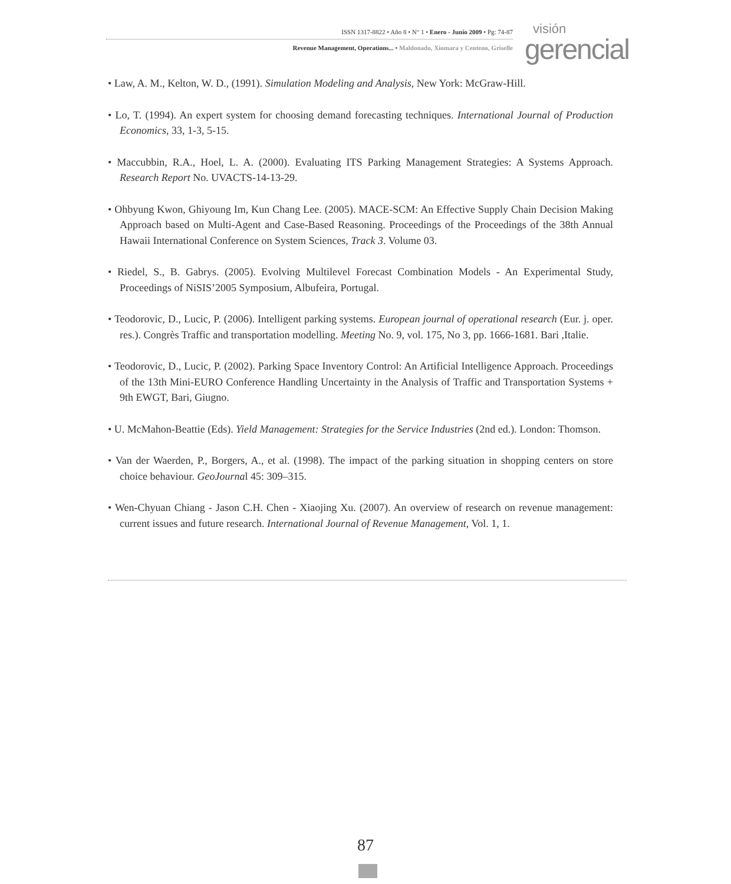ISSN 1317-8822 • Año 8 • N° 1 • Enero - Junio 2009 • Pg: 74-87
Revenue Management, Operations... • Maldonado, Xiomara y Centeno, Griselle
visión
gerencial
• Law, A. M., Kelton, W. D., (1991). Simulation Modeling and Analysis, New York: McGraw-Hill.
• Lo, T. (1994). An expert system for choosing demand forecasting techniques. International Journal of Production Economics, 33, 1-3, 5-15.
• Maccubbin, R.A., Hoel, L. A. (2000). Evaluating ITS Parking Management Strategies: A Systems Approach. Research Report No. UVACTS-14-13-29.
• Ohbyung Kwon, Ghiyoung Im, Kun Chang Lee. (2005). MACE-SCM: An Effective Supply Chain Decision Making Approach based on Multi-Agent and Case-Based Reasoning. Proceedings of the Proceedings of the 38th Annual Hawaii International Conference on System Sciences, Track 3. Volume 03.
• Riedel, S., B. Gabrys. (2005). Evolving Multilevel Forecast Combination Models - An Experimental Study, Proceedings of NiSIS’2005 Symposium, Albufeira, Portugal.
• Teodorovic, D., Lucic, P. (2006). Intelligent parking systems. European journal of operational research (Eur. j. oper. res.). Congrès Traffic and transportation modelling. Meeting No. 9, vol. 175, No 3, pp. 1666-1681. Bari ,Italie.
• Teodorovic, D., Lucic, P. (2002). Parking Space Inventory Control: An Artificial Intelligence Approach. Proceedings of the 13th Mini-EURO Conference Handling Uncertainty in the Analysis of Traffic and Transportation Systems + 9th EWGT, Bari, Giugno.
• U. McMahon-Beattie (Eds). Yield Management: Strategies for the Service Industries (2nd ed.). London: Thomson.
• Van der Waerden, P., Borgers, A., et al. (1998). The impact of the parking situation in shopping centers on store choice behaviour. GeoJournal 45: 309–315.
• Wen-Chyuan Chiang - Jason C.H. Chen - Xiaojing Xu. (2007). An overview of research on revenue management: current issues and future research. International Journal of Revenue Management, Vol. 1, 1.
87